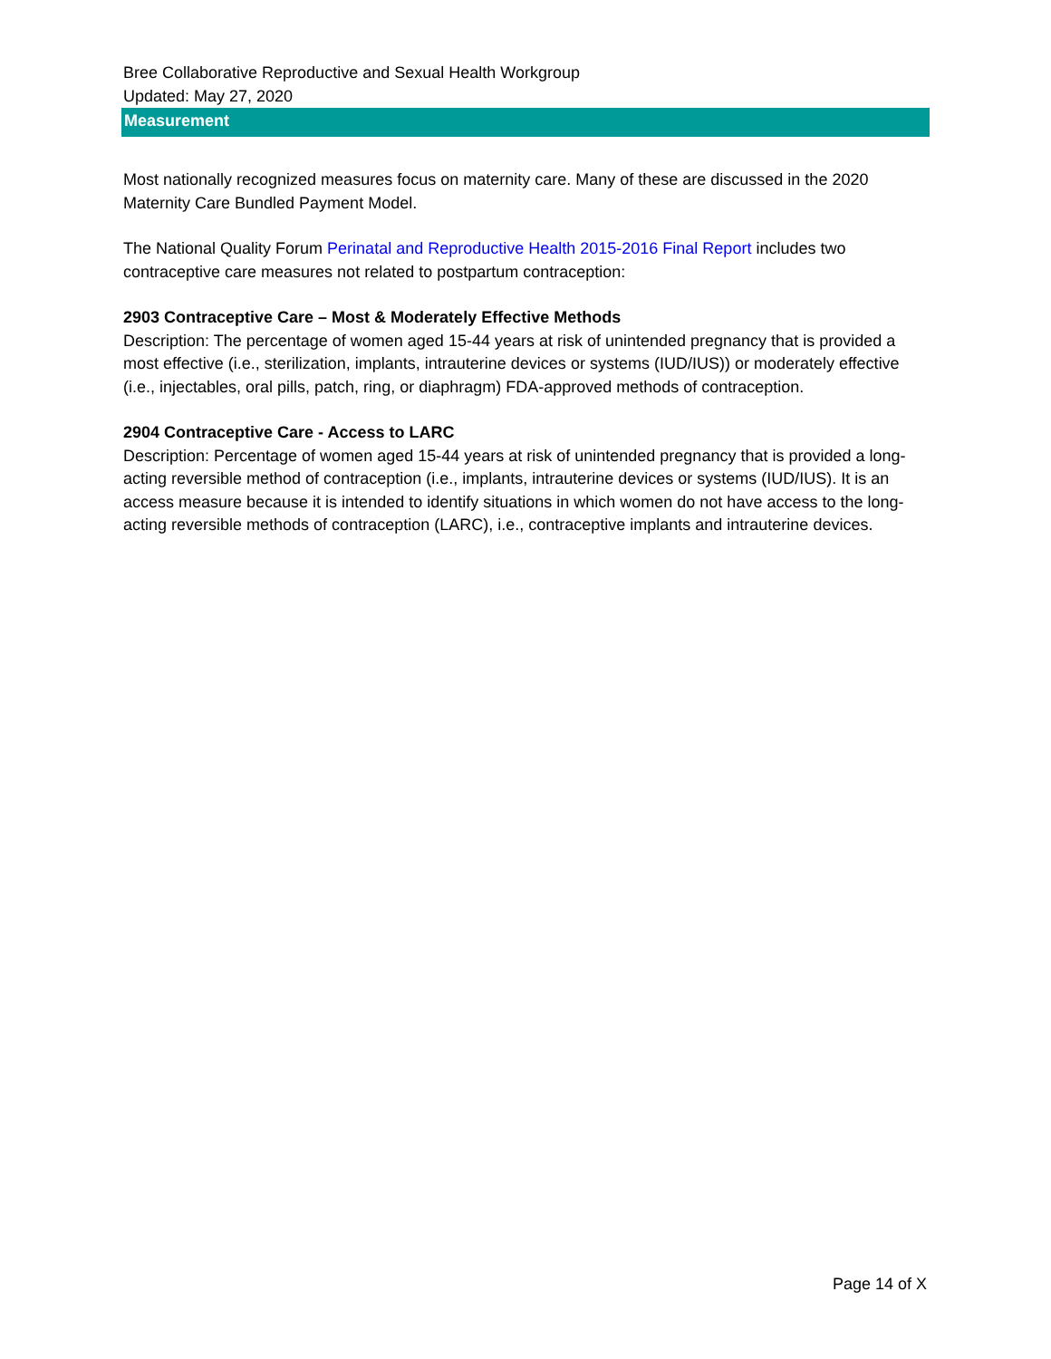Bree Collaborative Reproductive and Sexual Health Workgroup
Updated: May 27, 2020
Measurement
Most nationally recognized measures focus on maternity care. Many of these are discussed in the 2020 Maternity Care Bundled Payment Model.
The National Quality Forum Perinatal and Reproductive Health 2015-2016 Final Report includes two contraceptive care measures not related to postpartum contraception:
2903 Contraceptive Care – Most & Moderately Effective Methods
Description: The percentage of women aged 15-44 years at risk of unintended pregnancy that is provided a most effective (i.e., sterilization, implants, intrauterine devices or systems (IUD/IUS)) or moderately effective (i.e., injectables, oral pills, patch, ring, or diaphragm) FDA-approved methods of contraception.
2904 Contraceptive Care - Access to LARC
Description: Percentage of women aged 15-44 years at risk of unintended pregnancy that is provided a long-acting reversible method of contraception (i.e., implants, intrauterine devices or systems (IUD/IUS). It is an access measure because it is intended to identify situations in which women do not have access to the long-acting reversible methods of contraception (LARC), i.e., contraceptive implants and intrauterine devices.
Page 14 of X